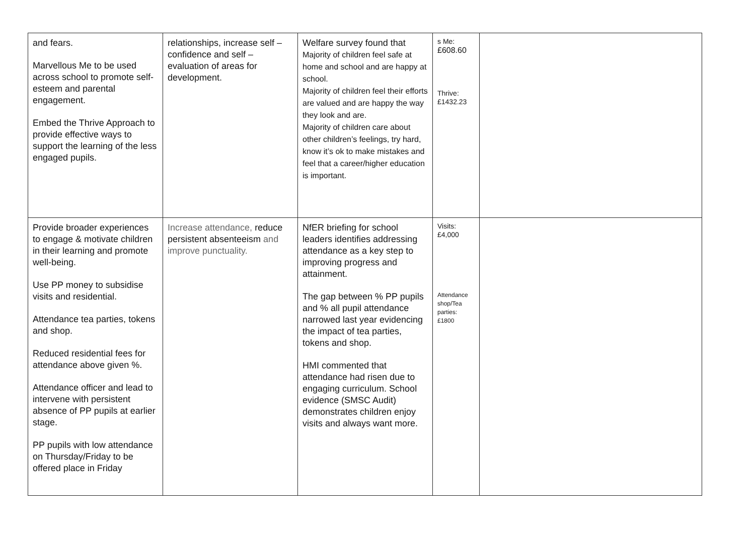| and fears. Marvellous Me to be used across school to promote self-esteem and parental engagement. Embed the Thrive Approach to provide effective ways to support the learning of the less engaged pupils. | relationships, increase self – confidence and self – evaluation of areas for development. | Welfare survey found that Majority of children feel safe at home and school and are happy at school. Majority of children feel their efforts are valued and are happy the way they look and are. Majority of children care about other children’s feelings, try hard, know it’s ok to make mistakes and feel that a career/higher education is important. | s Me: £608.60 Thrive: £1432.23 | |
| Provide broader experiences to engage & motivate children in their learning and promote well-being. Use PP money to subsidise visits and residential. Attendance tea parties, tokens and shop. Reduced residential fees for attendance above given %. Attendance officer and lead to intervene with persistent absence of PP pupils at earlier stage. PP pupils with low attendance on Thursday/Friday to be offered place in Friday | Increase attendance, reduce persistent absenteeism and improve punctuality. | NfER briefing for school leaders identifies addressing attendance as a key step to improving progress and attainment. The gap between % PP pupils and % all pupil attendance narrowed last year evidencing the impact of tea parties, tokens and shop. HMI commented that attendance had risen due to engaging curriculum. School evidence (SMSC Audit) demonstrates children enjoy visits and always want more. | Visits: £4,000 Attendance shop/Tea parties: £1800 | |